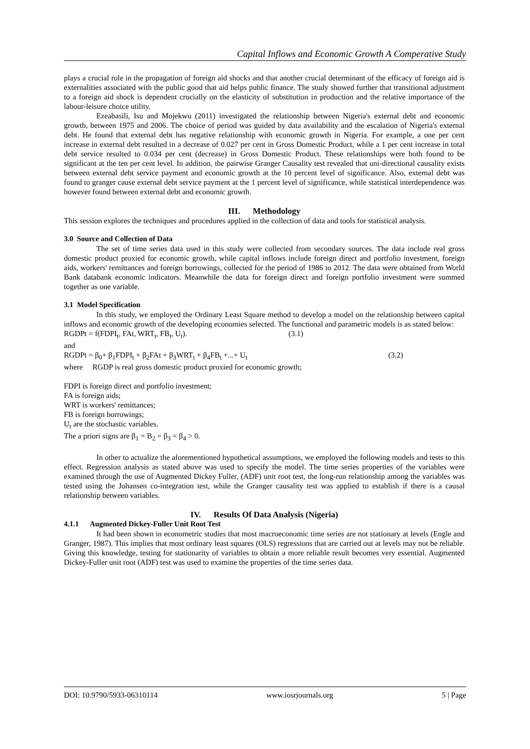Capital Inflows and Economic Growth A Comperative Study
plays a crucial role in the propagation of foreign aid shocks and that another crucial determinant of the efficacy of foreign aid is externalities associated with the public good that aid helps public finance. The study showed further that transitional adjustment to a foreign aid shock is dependent crucially on the elasticity of substitution in production and the relative importance of the labour-leisure choice utility.
Ezeabasili, Isu and Mojekwu (2011) investigated the relationship between Nigeria's external debt and economic growth, between 1975 and 2006. The choice of period was guided by data availability and the escalation of Nigeria's external debt. He found that external debt has negative relationship with economic growth in Nigeria. For example, a one per cent increase in external debt resulted in a decrease of 0.027 per cent in Gross Domestic Product, while a 1 per cent increase in total debt service resulted to 0.034 per cent (decrease) in Gross Domestic Product. These relationships were both found to be significant at the ten per cent level. In addition, the pairwise Granger Causality test revealed that uni-directional causality exists between external debt service payment and economic growth at the 10 percent level of significance. Also, external debt was found to granger cause external debt service payment at the 1 percent level of significance, while statistical interdependence was however found between external debt and economic growth.
III. Methodology
This session explores the techniques and procedures applied in the collection of data and tools for statistical analysis.
3.0 Source and Collection of Data
The set of time series data used in this study were collected from secondary sources. The data include real gross domestic product proxied for economic growth, while capital inflows include foreign direct and portfolio investment, foreign aids, workers' remittances and foreign borrowings, collected for the period of 1986 to 2012. The data were obtained from World Bank databank economic indicators. Meanwhile the data for foreign direct and foreign portfolio investment were summed together as one variable.
3.1 Model Specification
In this study, we employed the Ordinary Least Square method to develop a model on the relationship between capital inflows and economic growth of the developing economies selected. The functional and parametric models is as stated below:
RGDPt = f(FDPI<sub>t</sub>, FAt, WRT<sub>t</sub>, FB<sub>t</sub>, U<sub>t</sub>). (3.1)
and
RGDPt = β<sub>0</sub>+ β<sub>1</sub>FDPI<sub>t</sub> + β<sub>2</sub>FAt + β<sub>3</sub>WRT<sub>t</sub> + β<sub>4</sub>FB<sub>t</sub> +...+ U<sub>t</sub> (3.2)
where RGDP is real gross domestic product proxied for economic growth;
FDPI is foreign direct and portfolio investment;
FA is foreign aids;
WRT is workers' remittances;
FB is foreign borrowings;
U<sub>t</sub> are the stochastic variables.
The a priori signs are β<sub>1</sub> = B<sub>2</sub> = β<sub>3</sub> = β<sub>4</sub> > 0.
In other to actualize the aforementioned hypothetical assumptions, we employed the following models and tests to this effect. Regression analysis as stated above was used to specify the model. The time series properties of the variables were examined through the use of Augmented Dickey Fuller, (ADF) unit root test, the long-run relationship among the variables was tested using the Johansen co-integration test, while the Granger causality test was applied to establish if there is a causal relationship between variables.
IV. Results Of Data Analysis (Nigeria)
4.1.1 Augmented Dickey-Fuller Unit Root Test
It had been shown in econometric studies that most macroeconomic time series are not stationary at levels (Engle and Granger, 1987). This implies that most ordinary least squares (OLS) regressions that are carried out at levels may not be reliable. Giving this knowledge, testing for stationarity of variables to obtain a more reliable result becomes very essential. Augmented Dickey-Fuller unit root (ADF) test was used to examine the properties of the time series data.
DOI: 10.9790/5933-06310114 www.iosrjournals.org 5 | Page